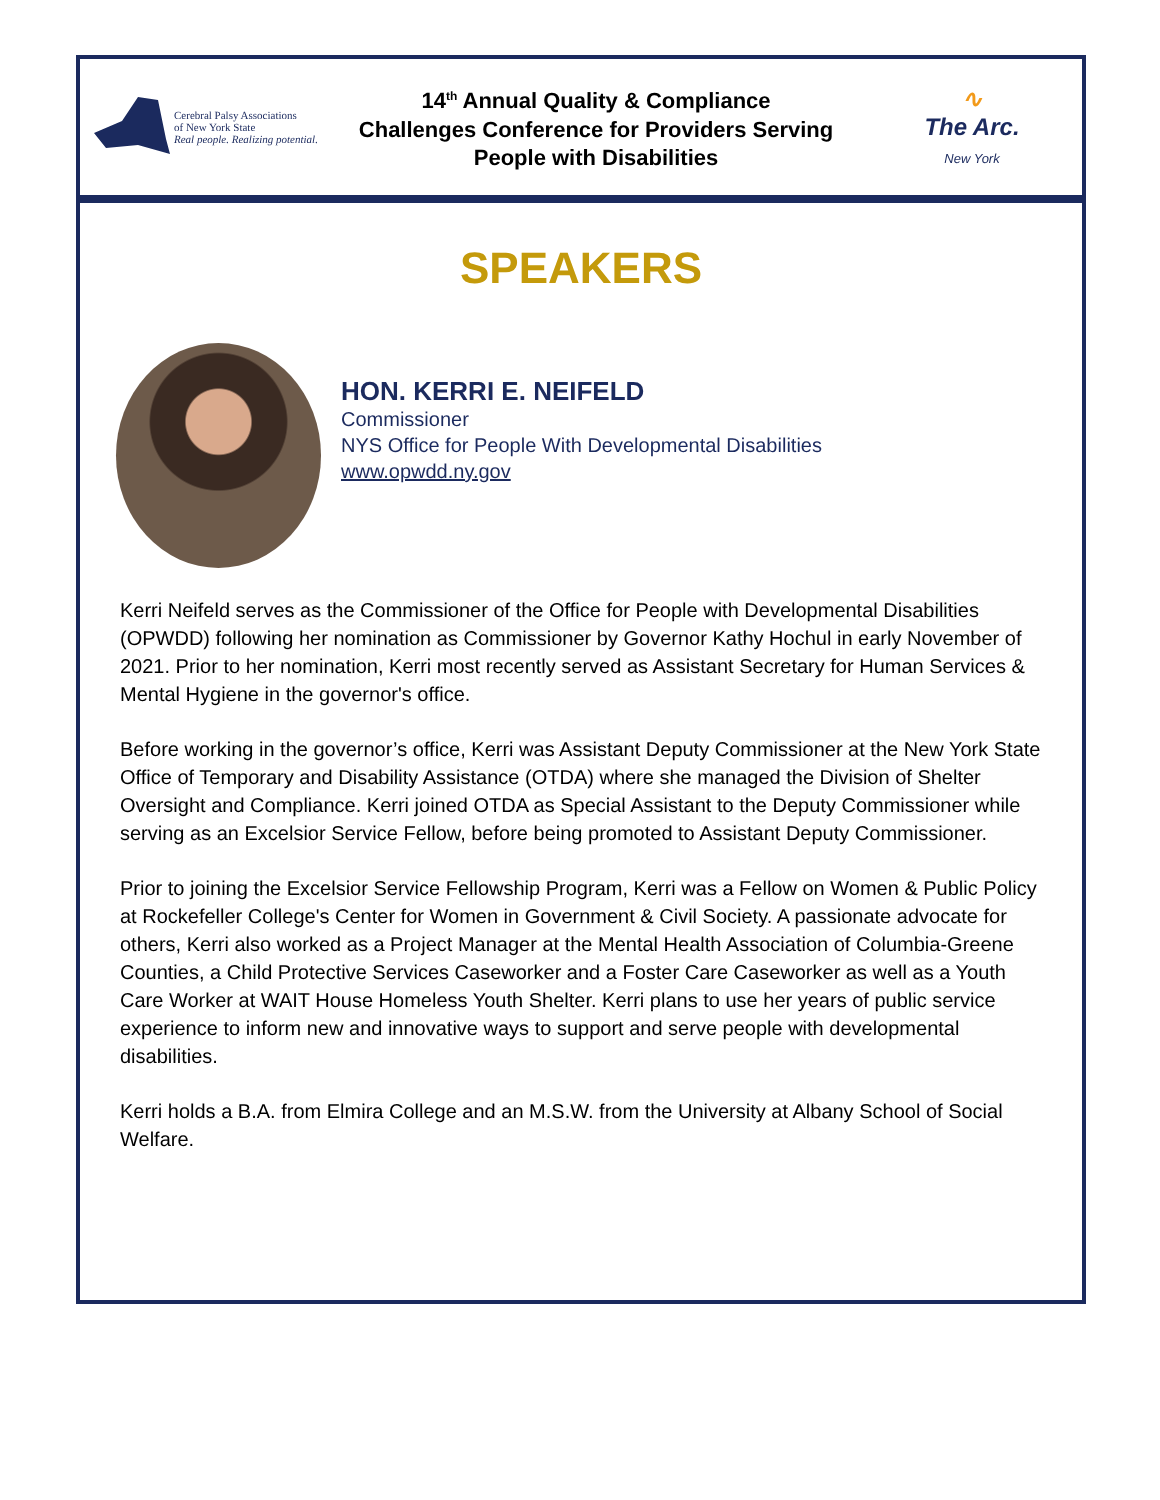Cerebral Palsy Associations
of New York State
Real people. Realizing potential.
14<sup>th</sup> Annual Quality & Compliance
Challenges Conference for Providers Serving
People with Disabilities
∿
The Arc.
New York
SPEAKERS
HON. KERRI E. NEIFELD
Commissioner
NYS Office for People With Developmental Disabilities
www.opwdd.ny.gov
Kerri Neifeld serves as the Commissioner of the Office for People with Developmental Disabilities (OPWDD) following her nomination as Commissioner by Governor Kathy Hochul in early November of 2021. Prior to her nomination, Kerri most recently served as Assistant Secretary for Human Services & Mental Hygiene in the governor's office.
Before working in the governor’s office, Kerri was Assistant Deputy Commissioner at the New York State Office of Temporary and Disability Assistance (OTDA) where she managed the Division of Shelter Oversight and Compliance. Kerri joined OTDA as Special Assistant to the Deputy Commissioner while serving as an Excelsior Service Fellow, before being promoted to Assistant Deputy Commissioner.
Prior to joining the Excelsior Service Fellowship Program, Kerri was a Fellow on Women & Public Policy at Rockefeller College's Center for Women in Government & Civil Society. A passionate advocate for others, Kerri also worked as a Project Manager at the Mental Health Association of Columbia-Greene Counties, a Child Protective Services Caseworker and a Foster Care Caseworker as well as a Youth Care Worker at WAIT House Homeless Youth Shelter. Kerri plans to use her years of public service experience to inform new and innovative ways to support and serve people with developmental disabilities.
Kerri holds a B.A. from Elmira College and an M.S.W. from the University at Albany School of Social Welfare.